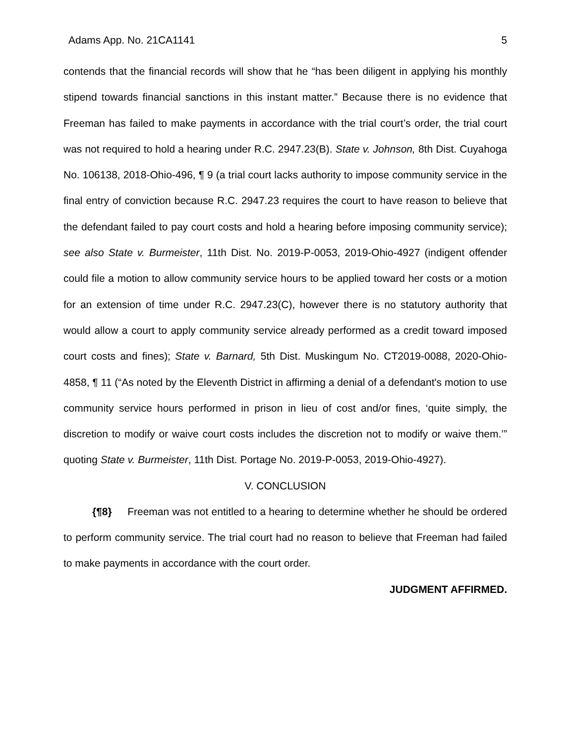Adams App. No. 21CA1141 5
contends that the financial records will show that he “has been diligent in applying his monthly stipend towards financial sanctions in this instant matter.” Because there is no evidence that Freeman has failed to make payments in accordance with the trial court’s order, the trial court was not required to hold a hearing under R.C. 2947.23(B). State v. Johnson, 8th Dist. Cuyahoga No. 106138, 2018-Ohio-496, ¶ 9 (a trial court lacks authority to impose community service in the final entry of conviction because R.C. 2947.23 requires the court to have reason to believe that the defendant failed to pay court costs and hold a hearing before imposing community service); see also State v. Burmeister, 11th Dist. No. 2019-P-0053, 2019-Ohio-4927 (indigent offender could file a motion to allow community service hours to be applied toward her costs or a motion for an extension of time under R.C. 2947.23(C), however there is no statutory authority that would allow a court to apply community service already performed as a credit toward imposed court costs and fines); State v. Barnard, 5th Dist. Muskingum No. CT2019-0088, 2020-Ohio-4858, ¶ 11 (“As noted by the Eleventh District in affirming a denial of a defendant's motion to use community service hours performed in prison in lieu of cost and/or fines, ‘quite simply, the discretion to modify or waive court costs includes the discretion not to modify or waive them.’” quoting State v. Burmeister, 11th Dist. Portage No. 2019-P-0053, 2019-Ohio-4927).
V. CONCLUSION
{¶8} Freeman was not entitled to a hearing to determine whether he should be ordered to perform community service. The trial court had no reason to believe that Freeman had failed to make payments in accordance with the court order.
JUDGMENT AFFIRMED.